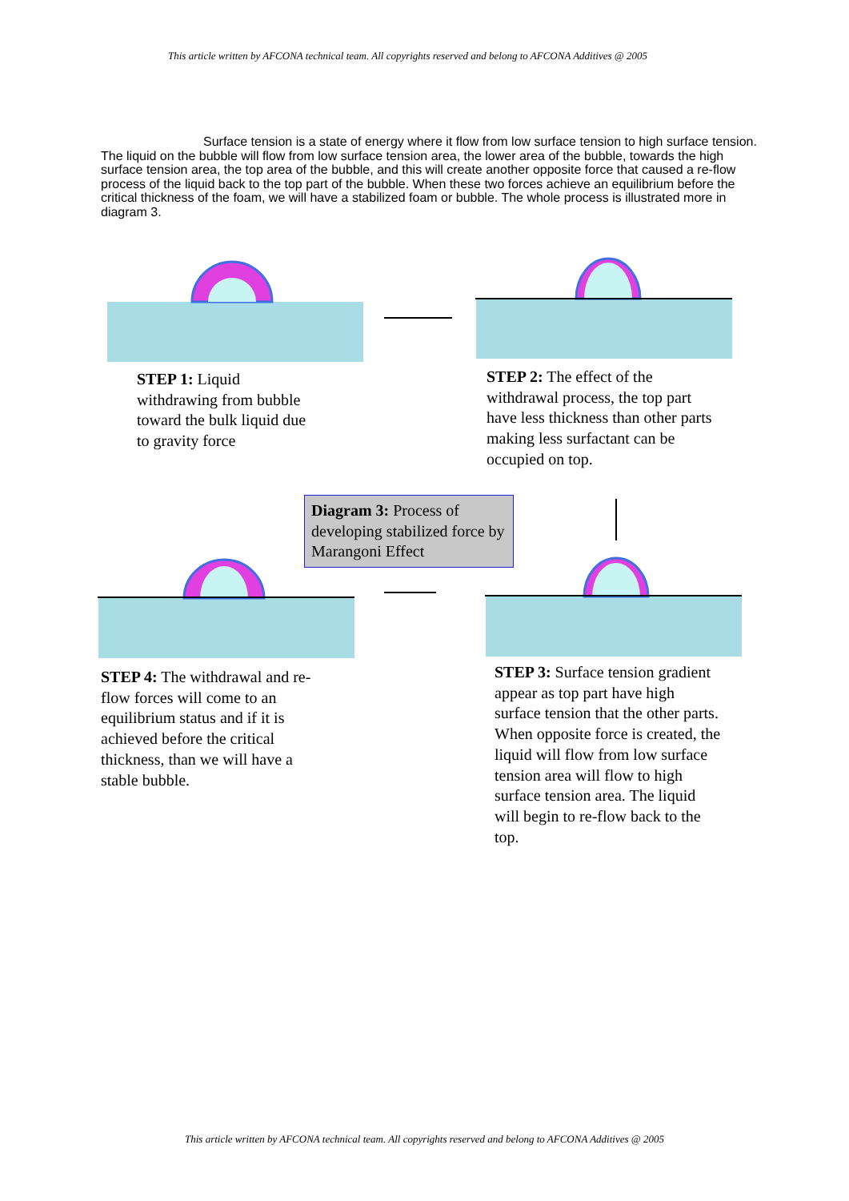This article written by AFCONA technical team. All copyrights reserved and belong to AFCONA Additives @ 2005
Surface tension is a state of energy where it flow from low surface tension to high surface tension. The liquid on the bubble will flow from low surface tension area, the lower area of the bubble, towards the high surface tension area, the top area of the bubble, and this will create another opposite force that caused a re-flow process of the liquid back to the top part of the bubble. When these two forces achieve an equilibrium before the critical thickness of the foam, we will have a stabilized foam or bubble. The whole process is illustrated more in diagram 3.
STEP 1: Liquid
withdrawing from bubble
toward the bulk liquid due
to gravity force
STEP 2: The effect of the
withdrawal process, the top part
have less thickness than other parts
making less surfactant can be
occupied on top.
Diagram 3: Process of developing stabilized force by Marangoni Effect
STEP 4: The withdrawal and re-
flow forces will come to an
equilibrium status and if it is
achieved before the critical
thickness, than we will have a
stable bubble.
STEP 3: Surface tension gradient
appear as top part have high
surface tension that the other parts.
When opposite force is created, the
liquid will flow from low surface
tension area will flow to high
surface tension area. The liquid
will begin to re-flow back to the
top.
This article written by AFCONA technical team. All copyrights reserved and belong to AFCONA Additives @ 2005